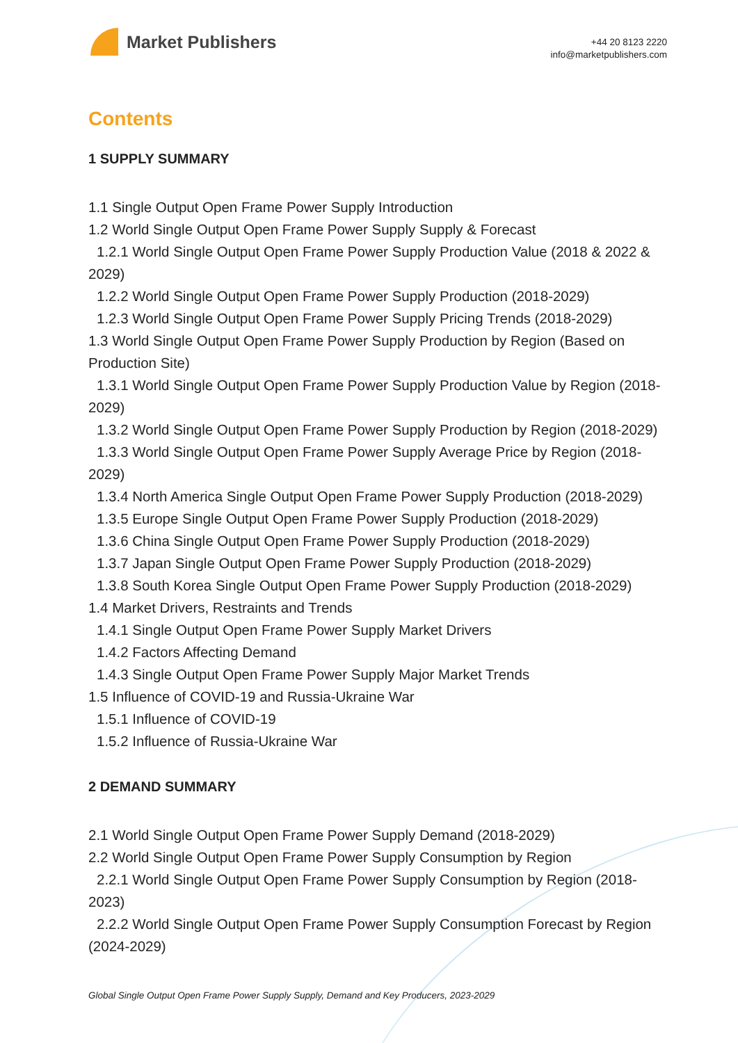Market Publishers
+44 20 8123 2220
info@marketpublishers.com
Contents
1 SUPPLY SUMMARY
1.1 Single Output Open Frame Power Supply Introduction
1.2 World Single Output Open Frame Power Supply Supply & Forecast
1.2.1 World Single Output Open Frame Power Supply Production Value (2018 & 2022 & 2029)
1.2.2 World Single Output Open Frame Power Supply Production (2018-2029)
1.2.3 World Single Output Open Frame Power Supply Pricing Trends (2018-2029)
1.3 World Single Output Open Frame Power Supply Production by Region (Based on Production Site)
1.3.1 World Single Output Open Frame Power Supply Production Value by Region (2018-2029)
1.3.2 World Single Output Open Frame Power Supply Production by Region (2018-2029)
1.3.3 World Single Output Open Frame Power Supply Average Price by Region (2018-2029)
1.3.4 North America Single Output Open Frame Power Supply Production (2018-2029)
1.3.5 Europe Single Output Open Frame Power Supply Production (2018-2029)
1.3.6 China Single Output Open Frame Power Supply Production (2018-2029)
1.3.7 Japan Single Output Open Frame Power Supply Production (2018-2029)
1.3.8 South Korea Single Output Open Frame Power Supply Production (2018-2029)
1.4 Market Drivers, Restraints and Trends
1.4.1 Single Output Open Frame Power Supply Market Drivers
1.4.2 Factors Affecting Demand
1.4.3 Single Output Open Frame Power Supply Major Market Trends
1.5 Influence of COVID-19 and Russia-Ukraine War
1.5.1 Influence of COVID-19
1.5.2 Influence of Russia-Ukraine War
2 DEMAND SUMMARY
2.1 World Single Output Open Frame Power Supply Demand (2018-2029)
2.2 World Single Output Open Frame Power Supply Consumption by Region
2.2.1 World Single Output Open Frame Power Supply Consumption by Region (2018-2023)
2.2.2 World Single Output Open Frame Power Supply Consumption Forecast by Region (2024-2029)
Global Single Output Open Frame Power Supply Supply, Demand and Key Producers, 2023-2029